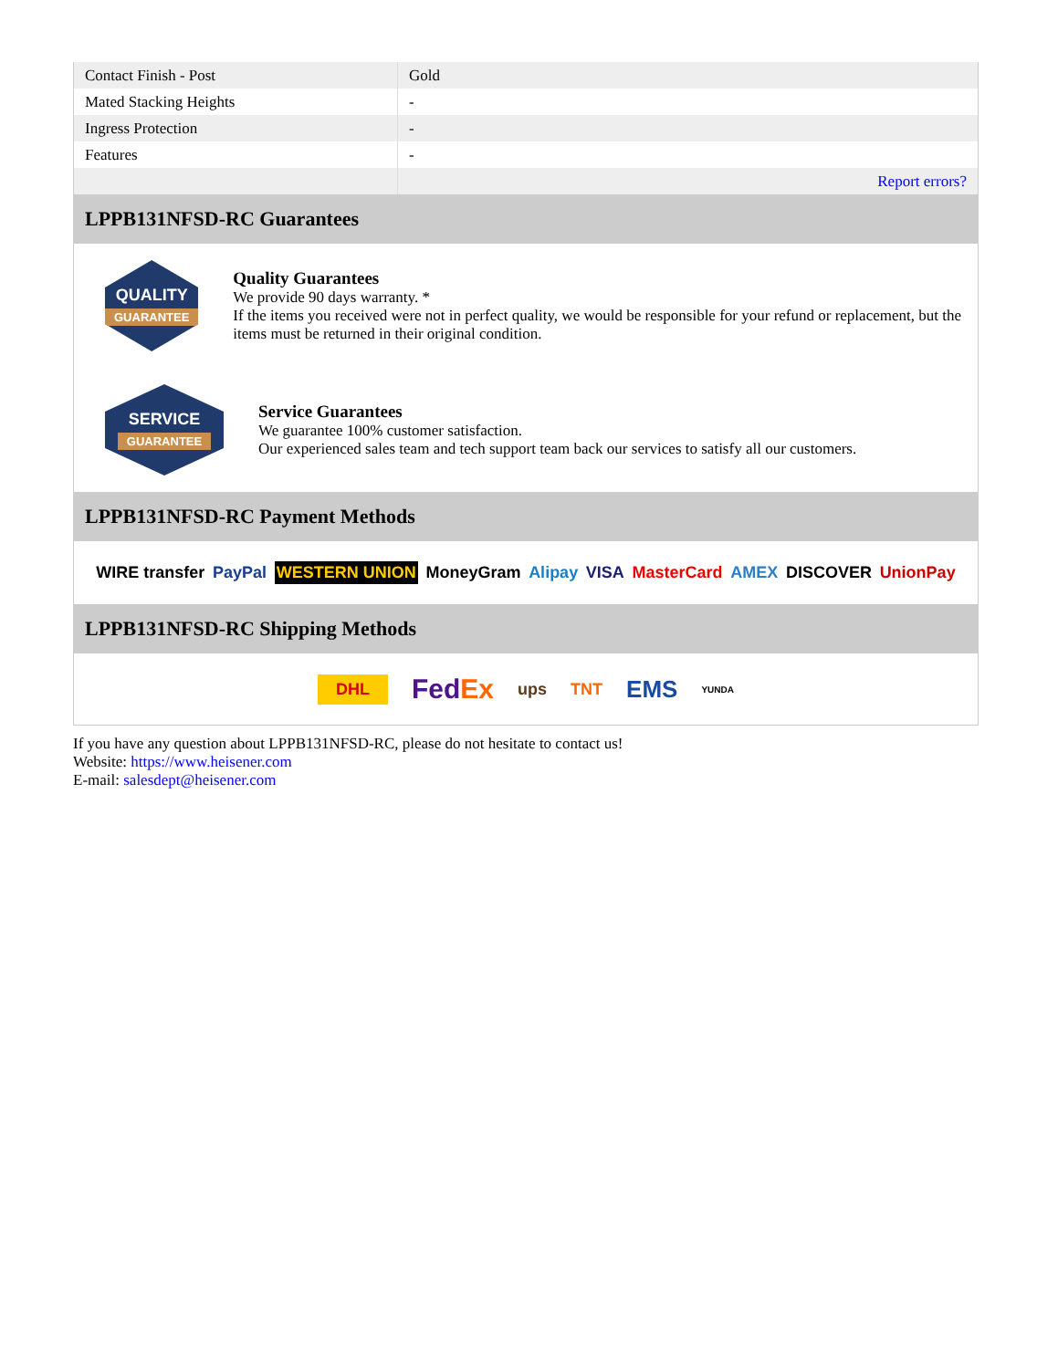| Contact Finish - Post | Gold |
| Mated Stacking Heights | - |
| Ingress Protection | - |
| Features | - |
| | Report errors? |
LPPB131NFSD-RC Guarantees
QUALITY
GUARANTEE
Quality Guarantees
We provide 90 days warranty. *
If the items you received were not in perfect quality, we would be responsible for your refund or replacement, but the items must be returned in their original condition.
SERVICE
GUARANTEE
Service Guarantees
We guarantee 100% customer satisfaction.
Our experienced sales team and tech support team back our services to satisfy all our customers.
LPPB131NFSD-RC Payment Methods
WIRE transfer PayPal WESTERN UNION MoneyGram Alipay VISA MasterCard AMEX DISCOVER UnionPay
LPPB131NFSD-RC Shipping Methods
DHL FedEx ups TNT EMS YUNDA
If you have any question about LPPB131NFSD-RC, please do not hesitate to contact us!
Website: https://www.heisener.com
E-mail: salesdept@heisener.com